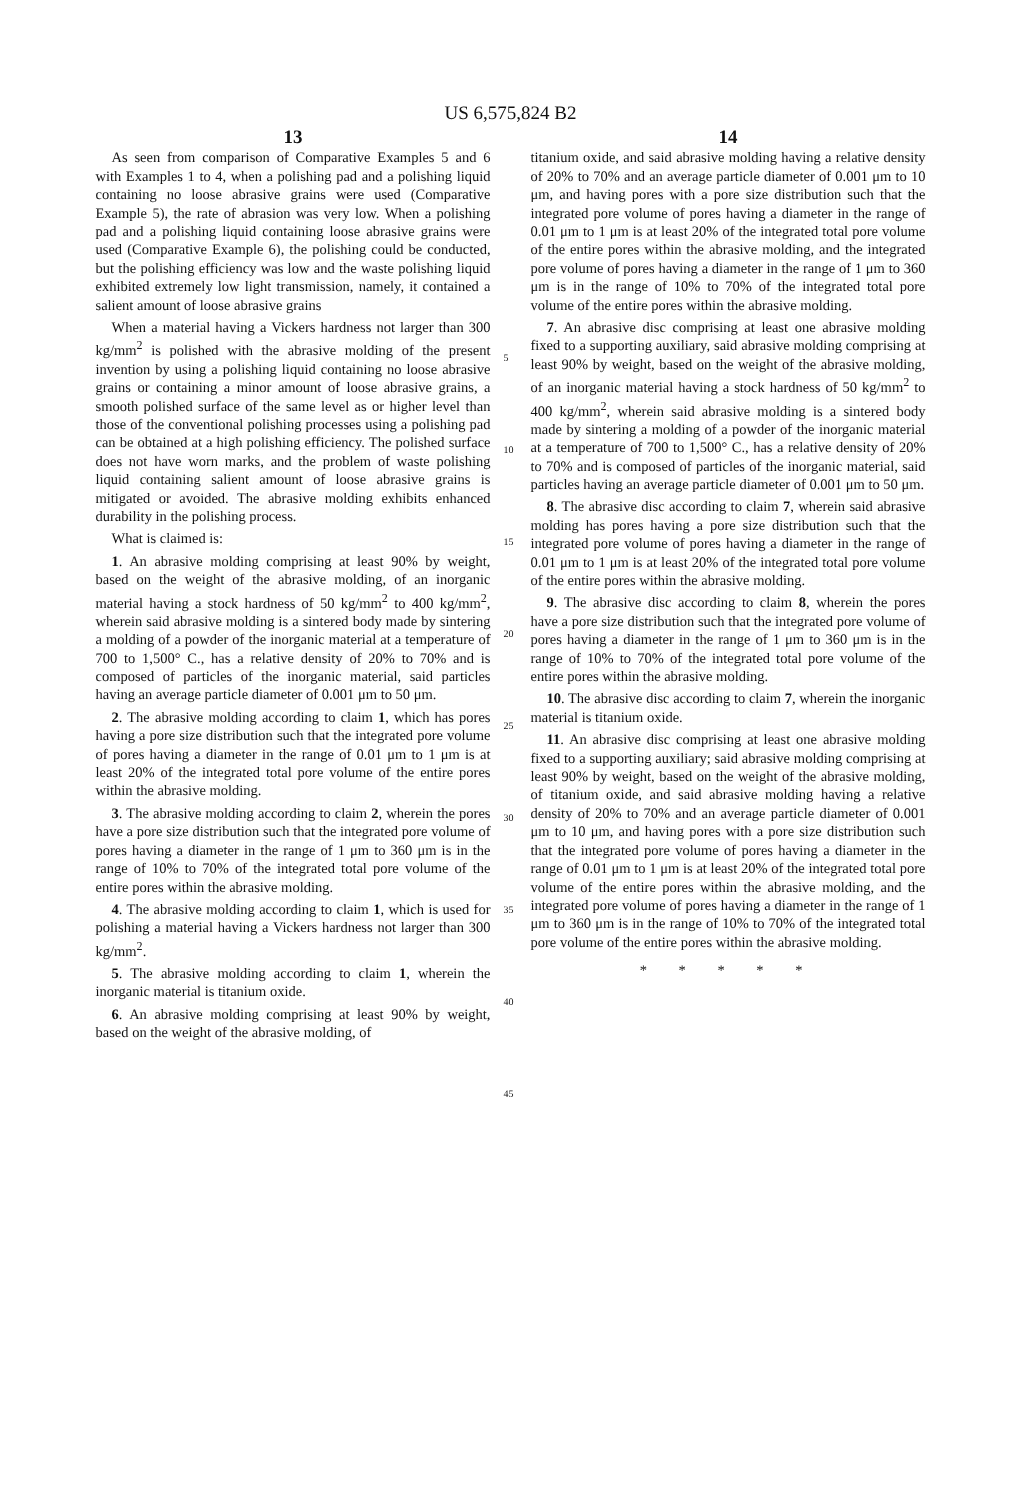US 6,575,824 B2
13
As seen from comparison of Comparative Examples 5 and 6 with Examples 1 to 4, when a polishing pad and a polishing liquid containing no loose abrasive grains were used (Comparative Example 5), the rate of abrasion was very low. When a polishing pad and a polishing liquid containing loose abrasive grains were used (Comparative Example 6), the polishing could be conducted, but the polishing efficiency was low and the waste polishing liquid exhibited extremely low light transmission, namely, it contained a salient amount of loose abrasive grains
When a material having a Vickers hardness not larger than 300 kg/mm<sup>2</sup> is polished with the abrasive molding of the present invention by using a polishing liquid containing no loose abrasive grains or containing a minor amount of loose abrasive grains, a smooth polished surface of the same level as or higher level than those of the conventional polishing processes using a polishing pad can be obtained at a high polishing efficiency. The polished surface does not have worn marks, and the problem of waste polishing liquid containing salient amount of loose abrasive grains is mitigated or avoided. The abrasive molding exhibits enhanced durability in the polishing process.
What is claimed is:
1. An abrasive molding comprising at least 90% by weight, based on the weight of the abrasive molding, of an inorganic material having a stock hardness of 50 kg/mm<sup>2</sup> to 400 kg/mm<sup>2</sup>, wherein said abrasive molding is a sintered body made by sintering a molding of a powder of the inorganic material at a temperature of 700 to 1,500° C., has a relative density of 20% to 70% and is composed of particles of the inorganic material, said particles having an average particle diameter of 0.001 μm to 50 μm.
2. The abrasive molding according to claim 1, which has pores having a pore size distribution such that the integrated pore volume of pores having a diameter in the range of 0.01 μm to 1 μm is at least 20% of the integrated total pore volume of the entire pores within the abrasive molding.
3. The abrasive molding according to claim 2, wherein the pores have a pore size distribution such that the integrated pore volume of pores having a diameter in the range of 1 μm to 360 μm is in the range of 10% to 70% of the integrated total pore volume of the entire pores within the abrasive molding.
4. The abrasive molding according to claim 1, which is used for polishing a material having a Vickers hardness not larger than 300 kg/mm<sup>2</sup>.
5. The abrasive molding according to claim 1, wherein the inorganic material is titanium oxide.
6. An abrasive molding comprising at least 90% by weight, based on the weight of the abrasive molding, of
5
10
15
20
25
30
35
40
45
14
titanium oxide, and said abrasive molding having a relative density of 20% to 70% and an average particle diameter of 0.001 μm to 10 μm, and having pores with a pore size distribution such that the integrated pore volume of pores having a diameter in the range of 0.01 μm to 1 μm is at least 20% of the integrated total pore volume of the entire pores within the abrasive molding, and the integrated pore volume of pores having a diameter in the range of 1 μm to 360 μm is in the range of 10% to 70% of the integrated total pore volume of the entire pores within the abrasive molding.
7. An abrasive disc comprising at least one abrasive molding fixed to a supporting auxiliary, said abrasive molding comprising at least 90% by weight, based on the weight of the abrasive molding, of an inorganic material having a stock hardness of 50 kg/mm<sup>2</sup> to 400 kg/mm<sup>2</sup>, wherein said abrasive molding is a sintered body made by sintering a molding of a powder of the inorganic material at a temperature of 700 to 1,500° C., has a relative density of 20% to 70% and is composed of particles of the inorganic material, said particles having an average particle diameter of 0.001 μm to 50 μm.
8. The abrasive disc according to claim 7, wherein said abrasive molding has pores having a pore size distribution such that the integrated pore volume of pores having a diameter in the range of 0.01 μm to 1 μm is at least 20% of the integrated total pore volume of the entire pores within the abrasive molding.
9. The abrasive disc according to claim 8, wherein the pores have a pore size distribution such that the integrated pore volume of pores having a diameter in the range of 1 μm to 360 μm is in the range of 10% to 70% of the integrated total pore volume of the entire pores within the abrasive molding.
10. The abrasive disc according to claim 7, wherein the inorganic material is titanium oxide.
11. An abrasive disc comprising at least one abrasive molding fixed to a supporting auxiliary; said abrasive molding comprising at least 90% by weight, based on the weight of the abrasive molding, of titanium oxide, and said abrasive molding having a relative density of 20% to 70% and an average particle diameter of 0.001 μm to 10 μm, and having pores with a pore size distribution such that the integrated pore volume of pores having a diameter in the range of 0.01 μm to 1 μm is at least 20% of the integrated total pore volume of the entire pores within the abrasive molding, and the integrated pore volume of pores having a diameter in the range of 1 μm to 360 μm is in the range of 10% to 70% of the integrated total pore volume of the entire pores within the abrasive molding.
* * * * *